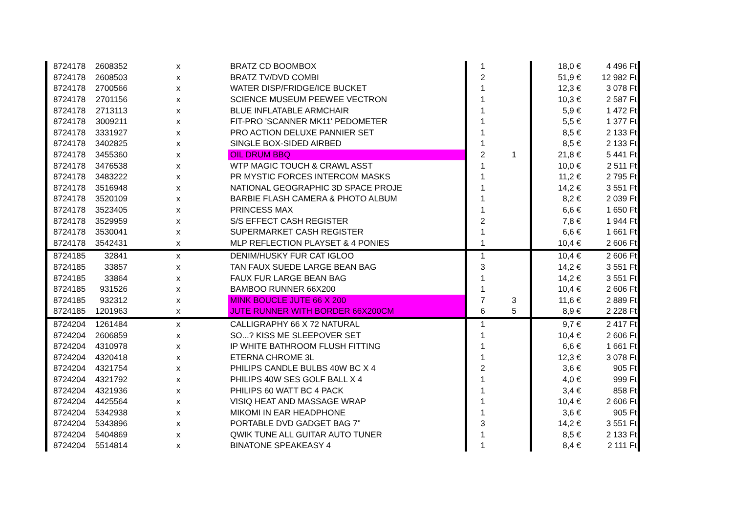| 8724178 | 2608352 | x | BRATZ CD BOOMBOX | 1 | | 18,0 € | 4 496 Ft |
| 8724178 | 2608503 | x | BRATZ TV/DVD COMBI | 2 | | 51,9 € | 12 982 Ft |
| 8724178 | 2700566 | x | WATER DISP/FRIDGE/ICE BUCKET | 1 | | 12,3 € | 3 078 Ft |
| 8724178 | 2701156 | x | SCIENCE MUSEUM PEEWEE VECTRON | 1 | | 10,3 € | 2 587 Ft |
| 8724178 | 2713113 | x | BLUE INFLATABLE ARMCHAIR | 1 | | 5,9 € | 1 472 Ft |
| 8724178 | 3009211 | x | FIT-PRO 'SCANNER MK11' PEDOMETER | 1 | | 5,5 € | 1 377 Ft |
| 8724178 | 3331927 | x | PRO ACTION DELUXE PANNIER SET | 1 | | 8,5 € | 2 133 Ft |
| 8724178 | 3402825 | x | SINGLE BOX-SIDED AIRBED | 1 | | 8,5 € | 2 133 Ft |
| 8724178 | 3455360 | x | OIL DRUM BBQ | 2 | 1 | 21,8 € | 5 441 Ft |
| 8724178 | 3476538 | x | WTP MAGIC TOUCH & CRAWL ASST | 1 | | 10,0 € | 2 511 Ft |
| 8724178 | 3483222 | x | PR MYSTIC FORCES INTERCOM MASKS | 1 | | 11,2 € | 2 795 Ft |
| 8724178 | 3516948 | x | NATIONAL GEOGRAPHIC 3D SPACE PROJE | 1 | | 14,2 € | 3 551 Ft |
| 8724178 | 3520109 | x | BARBIE FLASH CAMERA & PHOTO ALBUM | 1 | | 8,2 € | 2 039 Ft |
| 8724178 | 3523405 | x | PRINCESS MAX | 1 | | 6,6 € | 1 650 Ft |
| 8724178 | 3529959 | x | S/S EFFECT CASH REGISTER | 2 | | 7,8 € | 1 944 Ft |
| 8724178 | 3530041 | x | SUPERMARKET CASH REGISTER | 1 | | 6,6 € | 1 661 Ft |
| 8724178 | 3542431 | x | MLP REFLECTION PLAYSET & 4 PONIES | 1 | | 10,4 € | 2 606 Ft |
| 8724185 | 32841 | x | DENIM/HUSKY FUR CAT IGLOO | 1 | | 10,4 € | 2 606 Ft |
| 8724185 | 33857 | x | TAN FAUX SUEDE LARGE BEAN BAG | 3 | | 14,2 € | 3 551 Ft |
| 8724185 | 33864 | x | FAUX FUR LARGE BEAN BAG | 1 | | 14,2 € | 3 551 Ft |
| 8724185 | 931526 | x | BAMBOO RUNNER 66X200 | 1 | | 10,4 € | 2 606 Ft |
| 8724185 | 932312 | x | MINK BOUCLE JUTE 66 X 200 | 7 | 3 | 11,6 € | 2 889 Ft |
| 8724185 | 1201963 | x | JUTE RUNNER WITH BORDER 66X200CM | 6 | 5 | 8,9 € | 2 228 Ft |
| 8724204 | 1261484 | x | CALLIGRAPHY 66 X 72 NATURAL | 1 | | 9,7 € | 2 417 Ft |
| 8724204 | 2606859 | x | SO...? KISS ME SLEEPOVER SET | 1 | | 10,4 € | 2 606 Ft |
| 8724204 | 4310978 | x | IP WHITE BATHROOM FLUSH FITTING | 1 | | 6,6 € | 1 661 Ft |
| 8724204 | 4320418 | x | ETERNA CHROME 3L | 1 | | 12,3 € | 3 078 Ft |
| 8724204 | 4321754 | x | PHILIPS CANDLE BULBS 40W BC X 4 | 2 | | 3,6 € | 905 Ft |
| 8724204 | 4321792 | x | PHILIPS 40W SES GOLF BALL X 4 | 1 | | 4,0 € | 999 Ft |
| 8724204 | 4321936 | x | PHILIPS 60 WATT BC 4 PACK | 1 | | 3,4 € | 858 Ft |
| 8724204 | 4425564 | x | VISIQ HEAT AND MASSAGE WRAP | 1 | | 10,4 € | 2 606 Ft |
| 8724204 | 5342938 | x | MIKOMI IN EAR HEADPHONE | 1 | | 3,6 € | 905 Ft |
| 8724204 | 5343896 | x | PORTABLE DVD GADGET BAG 7" | 3 | | 14,2 € | 3 551 Ft |
| 8724204 | 5404869 | x | QWIK TUNE ALL GUITAR AUTO TUNER | 1 | | 8,5 € | 2 133 Ft |
| 8724204 | 5514814 | x | BINATONE SPEAKEASY 4 | 1 | | 8,4 € | 2 111 Ft |